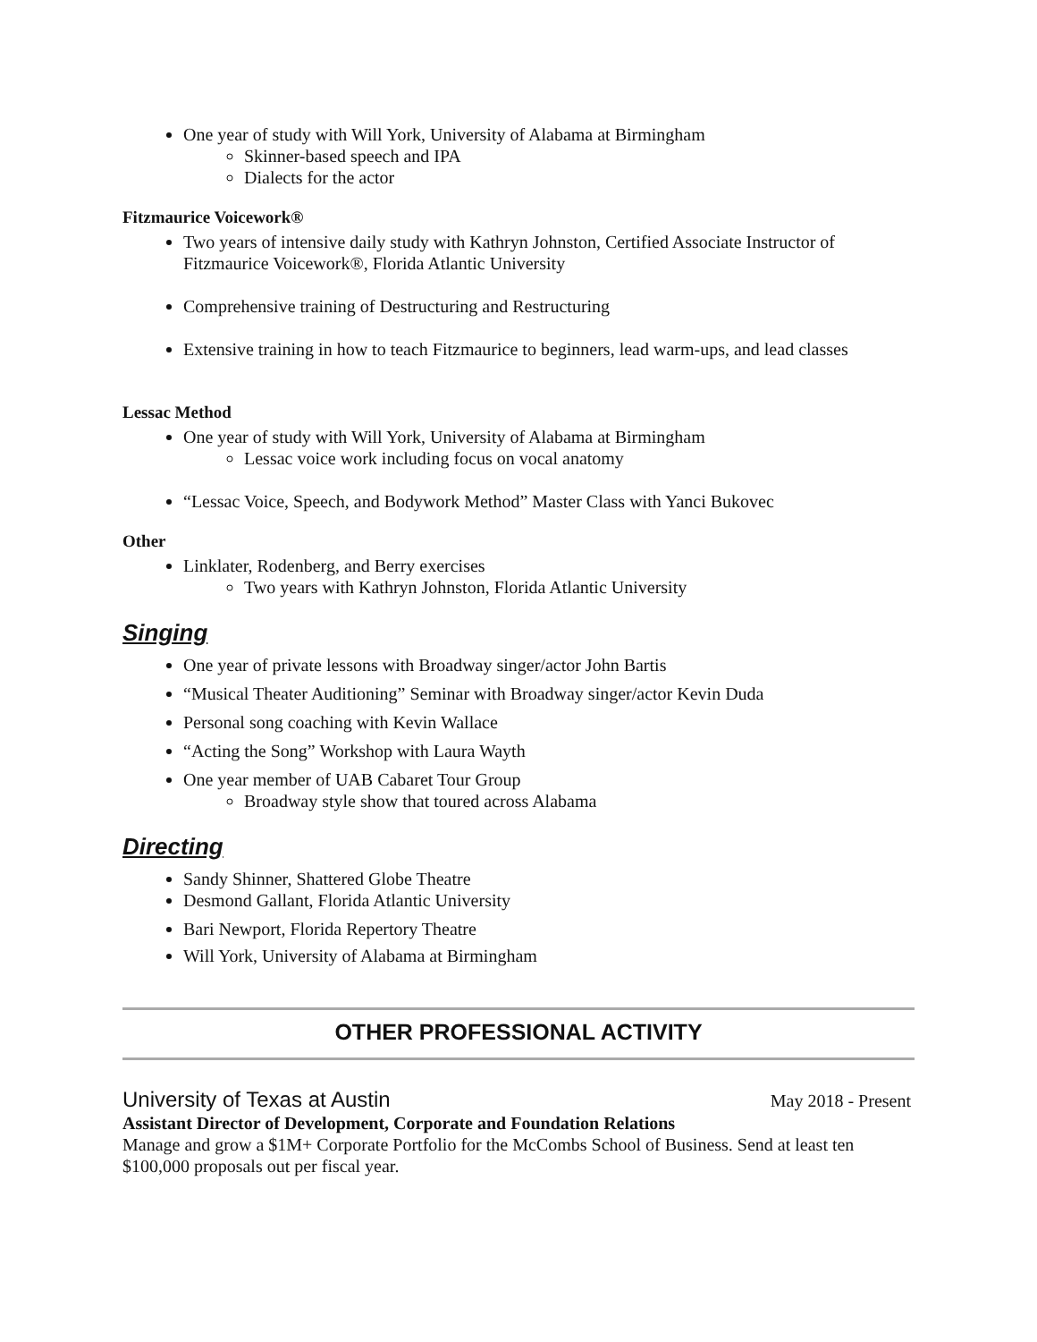One year of study with Will York, University of Alabama at Birmingham
Skinner-based speech and IPA
Dialects for the actor
Fitzmaurice Voicework®
Two years of intensive daily study with Kathryn Johnston, Certified Associate Instructor of Fitzmaurice Voicework®, Florida Atlantic University
Comprehensive training of Destructuring and Restructuring
Extensive training in how to teach Fitzmaurice to beginners, lead warm-ups, and lead classes
Lessac Method
One year of study with Will York, University of Alabama at Birmingham
Lessac voice work including focus on vocal anatomy
“Lessac Voice, Speech, and Bodywork Method” Master Class with Yanci Bukovec
Other
Linklater, Rodenberg, and Berry exercises
Two years with Kathryn Johnston, Florida Atlantic University
Singing
One year of private lessons with Broadway singer/actor John Bartis
“Musical Theater Auditioning” Seminar with Broadway singer/actor Kevin Duda
Personal song coaching with Kevin Wallace
“Acting the Song” Workshop with Laura Wayth
One year member of UAB Cabaret Tour Group
Broadway style show that toured across Alabama
Directing
Sandy Shinner, Shattered Globe Theatre
Desmond Gallant, Florida Atlantic University
Bari Newport, Florida Repertory Theatre
Will York, University of Alabama at Birmingham
OTHER PROFESSIONAL ACTIVITY
University of Texas at Austin May 2018 - Present
Assistant Director of Development, Corporate and Foundation Relations
Manage and grow a $1M+ Corporate Portfolio for the McCombs School of Business. Send at least ten $100,000 proposals out per fiscal year.